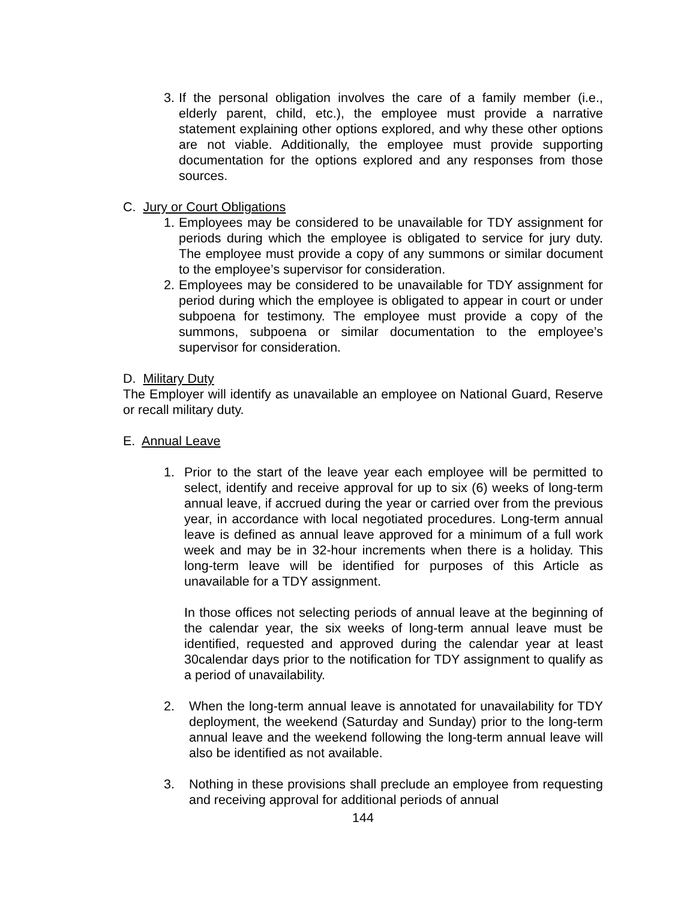3. If the personal obligation involves the care of a family member (i.e., elderly parent, child, etc.), the employee must provide a narrative statement explaining other options explored, and why these other options are not viable. Additionally, the employee must provide supporting documentation for the options explored and any responses from those sources.
C. Jury or Court Obligations
1. Employees may be considered to be unavailable for TDY assignment for periods during which the employee is obligated to service for jury duty. The employee must provide a copy of any summons or similar document to the employee’s supervisor for consideration.
2. Employees may be considered to be unavailable for TDY assignment for period during which the employee is obligated to appear in court or under subpoena for testimony. The employee must provide a copy of the summons, subpoena or similar documentation to the employee’s supervisor for consideration.
D. Military Duty
The Employer will identify as unavailable an employee on National Guard, Reserve or recall military duty.
E. Annual Leave
1. Prior to the start of the leave year each employee will be permitted to select, identify and receive approval for up to six (6) weeks of long-term annual leave, if accrued during the year or carried over from the previous year, in accordance with local negotiated procedures. Long-term annual leave is defined as annual leave approved for a minimum of a full work week and may be in 32-hour increments when there is a holiday. This long-term leave will be identified for purposes of this Article as unavailable for a TDY assignment.
In those offices not selecting periods of annual leave at the beginning of the calendar year, the six weeks of long-term annual leave must be identified, requested and approved during the calendar year at least 30calendar days prior to the notification for TDY assignment to qualify as a period of unavailability.
2. When the long-term annual leave is annotated for unavailability for TDY deployment, the weekend (Saturday and Sunday) prior to the long-term annual leave and the weekend following the long-term annual leave will also be identified as not available.
3. Nothing in these provisions shall preclude an employee from requesting and receiving approval for additional periods of annual
144